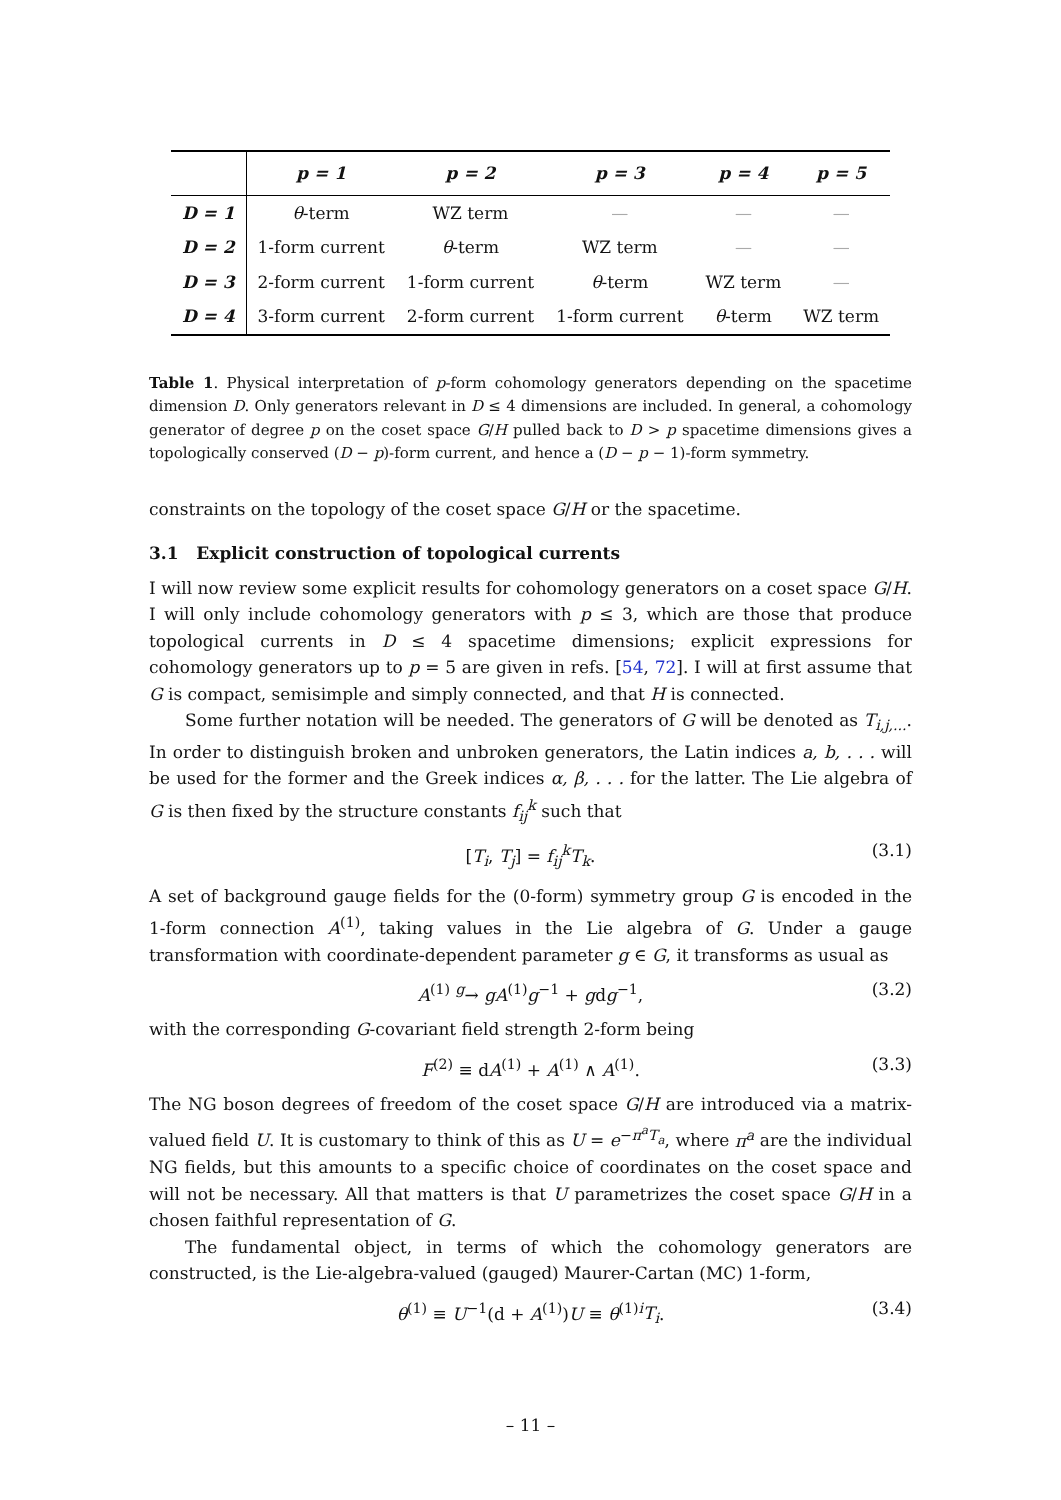| | p = 1 | p = 2 | p = 3 | p = 4 | p = 5 |
| --- | --- | --- | --- | --- | --- |
| D = 1 | θ -term | WZ term | — | — | — |
| D = 2 | 1-form current | θ -term | WZ term | — | — |
| D = 3 | 2-form current | 1-form current | θ -term | WZ term | — |
| D = 4 | 3-form current | 2-form current | 1-form current | θ -term | WZ term |
Table 1. Physical interpretation of p-form cohomology generators depending on the spacetime dimension D. Only generators relevant in D ≤ 4 dimensions are included. In general, a cohomology generator of degree p on the coset space G/H pulled back to D > p spacetime dimensions gives a topologically conserved (D − p)-form current, and hence a (D − p − 1)-form symmetry.
constraints on the topology of the coset space G/H or the spacetime.
3.1 Explicit construction of topological currents
I will now review some explicit results for cohomology generators on a coset space G/H. I will only include cohomology generators with p ≤ 3, which are those that produce topological currents in D ≤ 4 spacetime dimensions; explicit expressions for cohomology generators up to p = 5 are given in refs. [54, 72]. I will at first assume that G is compact, semisimple and simply connected, and that H is connected.
Some further notation will be needed. The generators of G will be denoted as T<sub>i,j,...</sub>. In order to distinguish broken and unbroken generators, the Latin indices a, b, . . . will be used for the former and the Greek indices α, β, . . . for the latter. The Lie algebra of G is then fixed by the structure constants f<sub>ij</sub><sup>k</sup> such that
[T<sub>i</sub>, T<sub>j</sub>] = f<sub>ij</sub><sup>k</sup>T<sub>k</sub>. (3.1)
A set of background gauge fields for the (0-form) symmetry group G is encoded in the 1-form connection A<sup>(1)</sup>, taking values in the Lie algebra of G. Under a gauge transformation with coordinate-dependent parameter g ∈ G, it transforms as usual as
A<sup>(1)</sup> <sup>g</sup>→ gA<sup>(1)</sup>g<sup>−1</sup> + gdg<sup>−1</sup>, (3.2)
with the corresponding G-covariant field strength 2-form being
F<sup>(2)</sup> ≡ dA<sup>(1)</sup> + A<sup>(1)</sup> ∧ A<sup>(1)</sup>. (3.3)
The NG boson degrees of freedom of the coset space G/H are introduced via a matrix-valued field U. It is customary to think of this as U = e<sup>−π<sup>a</sup>T<sub>a</sub></sup>, where π<sup>a</sup> are the individual NG fields, but this amounts to a specific choice of coordinates on the coset space and will not be necessary. All that matters is that U parametrizes the coset space G/H in a chosen faithful representation of G.
The fundamental object, in terms of which the cohomology generators are constructed, is the Lie-algebra-valued (gauged) Maurer-Cartan (MC) 1-form,
θ<sup>(1)</sup> ≡ U<sup>−1</sup>(d + A<sup>(1)</sup>)U ≡ θ<sup>(1)i</sup>T<sub>i</sub>. (3.4)
– 11 –